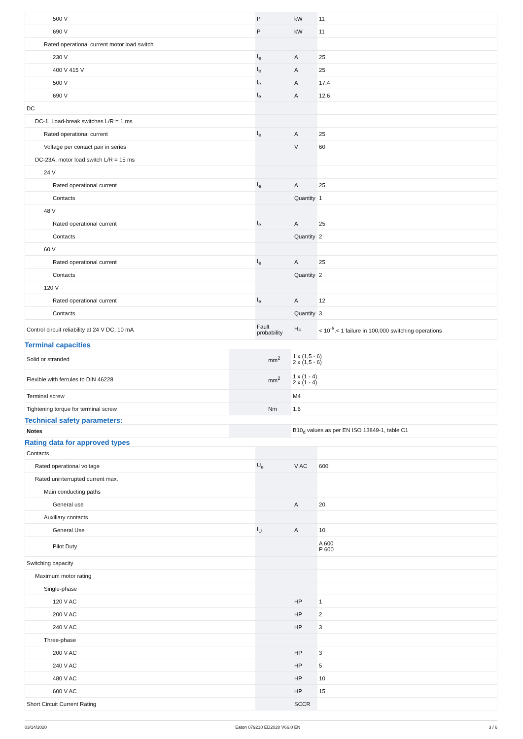| 500 V | P | kW | 11 |
| 690 V | P | kW | 11 |
| Rated operational current motor load switch | | | |
| 230 V | I<sub>e</sub> | A | 25 |
| 400 V 415 V | I<sub>e</sub> | A | 25 |
| 500 V | I<sub>e</sub> | A | 17.4 |
| 690 V | I<sub>e</sub> | A | 12.6 |
| DC | | | |
| DC-1, Load-break switches L/R = 1 ms | | | |
| Rated operational current | I<sub>e</sub> | A | 25 |
| Voltage per contact pair in series | | V | 60 |
| DC-23A, motor load switch L/R = 15 ms | | | |
| 24 V | | | |
| Rated operational current | I<sub>e</sub> | A | 25 |
| Contacts | | Quantity | 1 |
| 48 V | | | |
| Rated operational current | I<sub>e</sub> | A | 25 |
| Contacts | | Quantity | 2 |
| 60 V | | | |
| Rated operational current | I<sub>e</sub> | A | 25 |
| Contacts | | Quantity | 2 |
| 120 V | | | |
| Rated operational current | I<sub>e</sub> | A | 12 |
| Contacts | | Quantity | 3 |
| Control circuit reliability at 24 V DC, 10 mA | Fault probability | H<sub>F</sub> | < 10<sup>-5</sup>,< 1 failure in 100,000 switching operations |
Terminal capacities
| Solid or stranded | | mm<sup>2</sup> | 1 x (1,5 - 6) 2 x (1,5 - 6) |
| Flexible with ferrules to DIN 46228 | | mm<sup>2</sup> | 1 x (1 - 4) 2 x (1 - 4) |
| Terminal screw | | | M4 |
| Tightening torque for terminal screw | | Nm | 1.6 |
Technical safety parameters:
| Notes | | | B10<sub>d</sub> values as per EN ISO 13849-1, table C1 |
Rating data for approved types
| Contacts | | | |
| Rated operational voltage | U<sub>e</sub> | V AC | 600 |
| Rated uninterrupted current max. | | | |
| Main conducting paths | | | |
| General use | | A | 20 |
| Auxiliary contacts | | | |
| General Use | I<sub>U</sub> | A | 10 |
| Pilot Duty | | | A 600 P 600 |
| Switching capacity | | | |
| Maximum motor rating | | | |
| Single-phase | | | |
| 120 V AC | | HP | 1 |
| 200 V AC | | HP | 2 |
| 240 V AC | | HP | 3 |
| Three-phase | | | |
| 200 V AC | | HP | 3 |
| 240 V AC | | HP | 5 |
| 480 V AC | | HP | 10 |
| 600 V AC | | HP | 15 |
| Short Circuit Current Rating | | SCCR | |
03/14/2020 Eaton 079218 ED2020 V66.0 EN 3 / 6